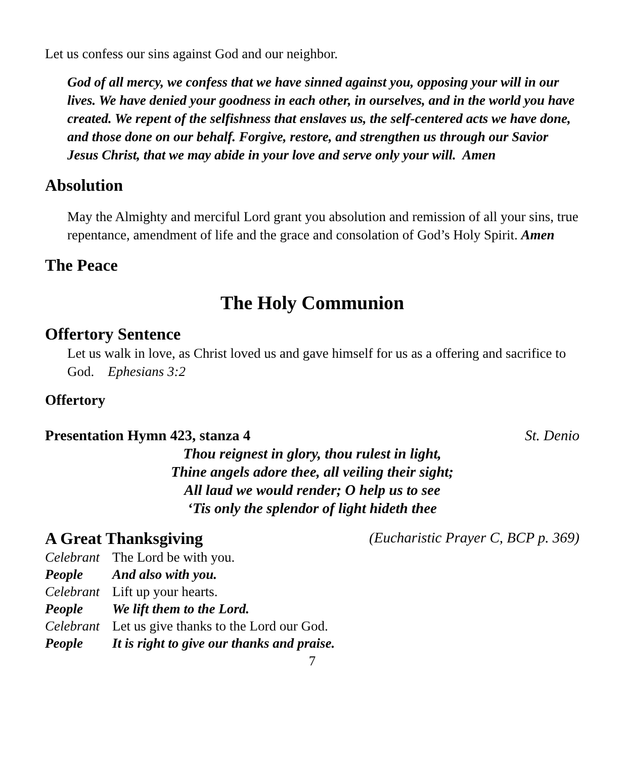Let us confess our sins against God and our neighbor.
God of all mercy, we confess that we have sinned against you, opposing your will in our lives. We have denied your goodness in each other, in ourselves, and in the world you have created. We repent of the selfishness that enslaves us, the self-centered acts we have done, and those done on our behalf. Forgive, restore, and strengthen us through our Savior Jesus Christ, that we may abide in your love and serve only your will. Amen
Absolution
May the Almighty and merciful Lord grant you absolution and remission of all your sins, true repentance, amendment of life and the grace and consolation of God’s Holy Spirit. Amen
The Peace
The Holy Communion
Offertory Sentence
Let us walk in love, as Christ loved us and gave himself for us as a offering and sacrifice to God. Ephesians 3:2
Offertory
Presentation Hymn 423, stanza 4 St. Denio
Thou reignest in glory, thou rulest in light,
Thine angels adore thee, all veiling their sight;
All laud we would render; O help us to see
‘Tis only the splendor of light hideth thee
A Great Thanksgiving
(Eucharistic Prayer C, BCP p. 369)
Celebrant The Lord be with you.
People And also with you.
Celebrant Lift up your hearts.
People We lift them to the Lord.
Celebrant Let us give thanks to the Lord our God.
People It is right to give our thanks and praise.
7